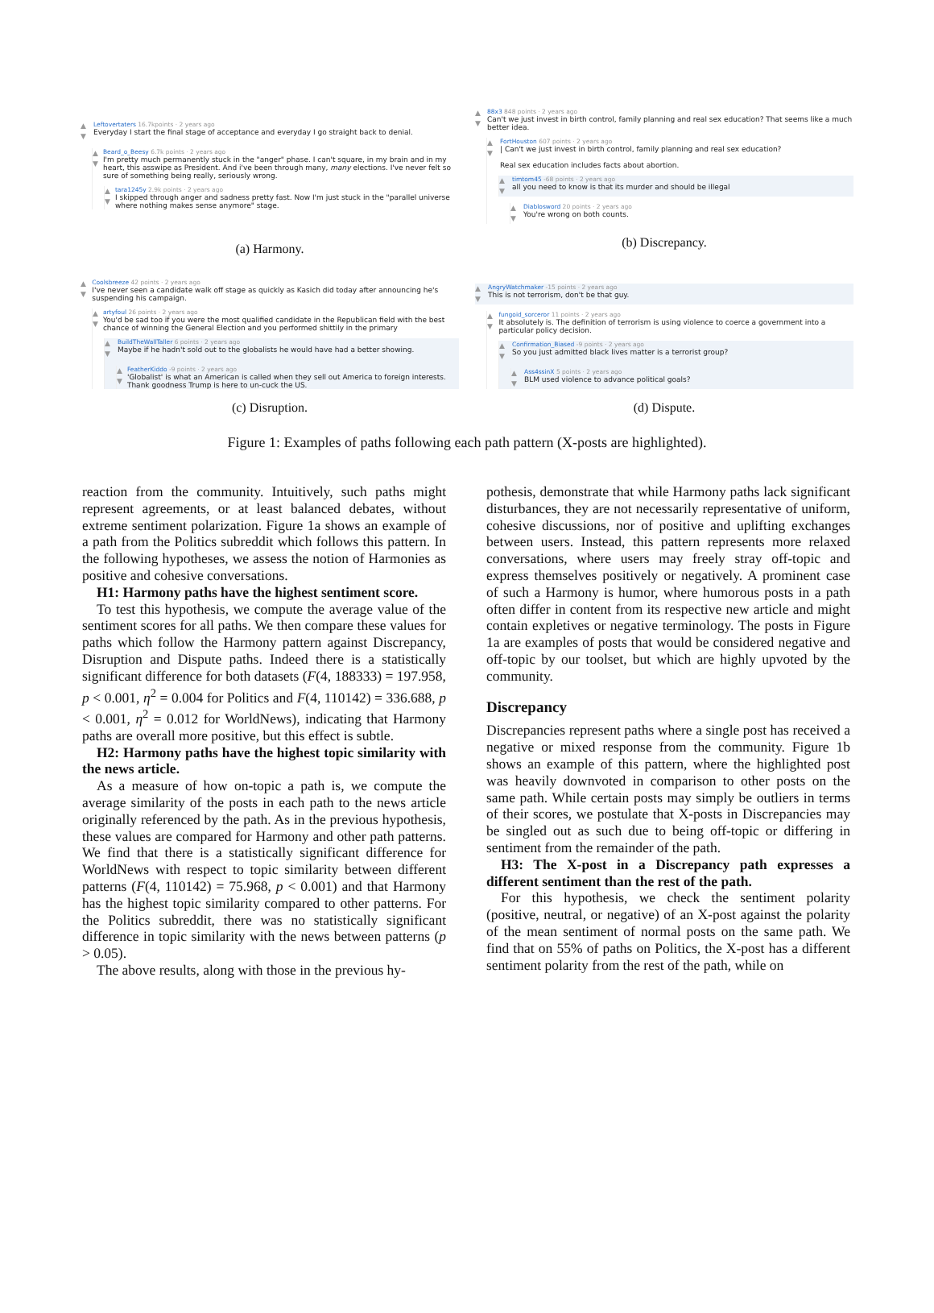▲
▼
Leftovertaters 16.7kpoints · 2 years ago
Everyday I start the final stage of acceptance and everyday I go straight back to denial.
▲
▼
Beard_o_Beesy 6.7k points · 2 years ago
I'm pretty much permanently stuck in the "anger" phase. I can't square, in my brain and in my heart, this asswipe as President. And i've been through many, many elections. I've never felt so sure of something being really, seriously wrong.
▲
▼
tara1245y 2.9k points · 2 years ago
I skipped through anger and sadness pretty fast. Now I'm just stuck in the "parallel universe where nothing makes sense anymore" stage.
(a) Harmony.
▲
▼
88x3 848 points · 2 years ago
Can't we just invest in birth control, family planning and real sex education? That seems like a much better idea.
▲
▼
FortHouston 607 points · 2 years ago
| Can't we just invest in birth control, family planning and real sex education?
Real sex education includes facts about abortion.
▲
▼
timtom45 -68 points · 2 years ago
all you need to know is that its murder and should be illegal
▲
▼
Diablosword 20 points · 2 years ago
You're wrong on both counts.
(b) Discrepancy.
▲
▼
Coolsbreeze 42 points · 2 years ago
I've never seen a candidate walk off stage as quickly as Kasich did today after announcing he's suspending his campaign.
▲
▼
artyfoul 26 points · 2 years ago
You'd be sad too if you were the most qualified candidate in the Republican field with the best chance of winning the General Election and you performed shittily in the primary
▲
▼
BuildTheWallTaller 6 points · 2 years ago
Maybe if he hadn't sold out to the globalists he would have had a better showing.
▲
▼
FeatherKiddo -9 points · 2 years ago
'Globalist' is what an American is called when they sell out America to foreign interests. Thank goodness Trump is here to un-cuck the US.
(c) Disruption.
▲
▼
AngryWatchmaker -15 points · 2 years ago
This is not terrorism, don't be that guy.
▲
▼
fungoid_sorceror 11 points · 2 years ago
It absolutely is. The definition of terrorism is using violence to coerce a government into a particular policy decision.
▲
▼
Confirmation_Biased -9 points · 2 years ago
So you just admitted black lives matter is a terrorist group?
▲
▼
Ass4ssinX 5 points · 2 years ago
BLM used violence to advance political goals?
(d) Dispute.
Figure 1: Examples of paths following each path pattern (X-posts are highlighted).
reaction from the community. Intuitively, such paths might represent agreements, or at least balanced debates, without extreme sentiment polarization. Figure 1a shows an example of a path from the Politics subreddit which follows this pattern. In the following hypotheses, we assess the notion of Harmonies as positive and cohesive conversations.
H1: Harmony paths have the highest sentiment score.
To test this hypothesis, we compute the average value of the sentiment scores for all paths. We then compare these values for paths which follow the Harmony pattern against Discrepancy, Disruption and Dispute paths. Indeed there is a statistically significant difference for both datasets (F(4, 188333) = 197.958, p < 0.001, η<sup>2</sup> = 0.004 for Politics and F(4, 110142) = 336.688, p < 0.001, η<sup>2</sup> = 0.012 for WorldNews), indicating that Harmony paths are overall more positive, but this effect is subtle.
H2: Harmony paths have the highest topic similarity with the news article.
As a measure of how on-topic a path is, we compute the average similarity of the posts in each path to the news article originally referenced by the path. As in the previous hypothesis, these values are compared for Harmony and other path patterns. We find that there is a statistically significant difference for WorldNews with respect to topic similarity between different patterns (F(4, 110142) = 75.968, p < 0.001) and that Harmony has the highest topic similarity compared to other patterns. For the Politics subreddit, there was no statistically significant difference in topic similarity with the news between patterns (p > 0.05).
The above results, along with those in the previous hy-
pothesis, demonstrate that while Harmony paths lack significant disturbances, they are not necessarily representative of uniform, cohesive discussions, nor of positive and uplifting exchanges between users. Instead, this pattern represents more relaxed conversations, where users may freely stray off-topic and express themselves positively or negatively. A prominent case of such a Harmony is humor, where humorous posts in a path often differ in content from its respective new article and might contain expletives or negative terminology. The posts in Figure 1a are examples of posts that would be considered negative and off-topic by our toolset, but which are highly upvoted by the community.
Discrepancy
Discrepancies represent paths where a single post has received a negative or mixed response from the community. Figure 1b shows an example of this pattern, where the highlighted post was heavily downvoted in comparison to other posts on the same path. While certain posts may simply be outliers in terms of their scores, we postulate that X-posts in Discrepancies may be singled out as such due to being off-topic or differing in sentiment from the remainder of the path.
H3: The X-post in a Discrepancy path expresses a different sentiment than the rest of the path.
For this hypothesis, we check the sentiment polarity (positive, neutral, or negative) of an X-post against the polarity of the mean sentiment of normal posts on the same path. We find that on 55% of paths on Politics, the X-post has a different sentiment polarity from the rest of the path, while on